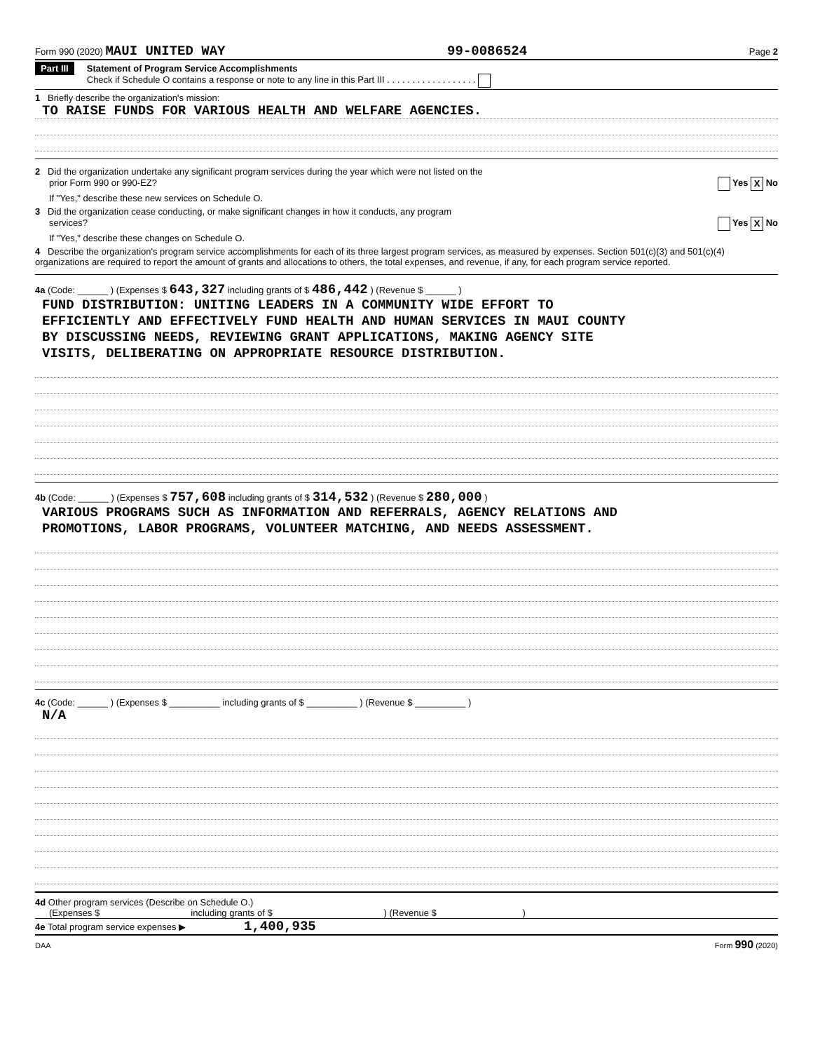Form 990 (2020) MAUI UNITED WAY 99-0086524 Page 2
Part III Statement of Program Service Accomplishments
Check if Schedule O contains a response or note to any line in this Part III . . . . . . . . . . . . . . . . . .
1 Briefly describe the organization's mission:
TO RAISE FUNDS FOR VARIOUS HEALTH AND WELFARE AGENCIES.
2 Did the organization undertake any significant program services during the year which were not listed on the
prior Form 990 or 990-EZ? Yes X No
If "Yes," describe these new services on Schedule O.
3 Did the organization cease conducting, or make significant changes in how it conducts, any program
services? Yes X No
If "Yes," describe these changes on Schedule O.
4 Describe the organization's program service accomplishments for each of its three largest program services, as measured by expenses. Section 501(c)(3) and 501(c)(4) organizations are required to report the amount of grants and allocations to others, the total expenses, and revenue, if any, for each program service reported.
4a (Code: ______ ) (Expenses $ 643,327 including grants of $ 486,442 ) (Revenue $ ______ )
FUND DISTRIBUTION: UNITING LEADERS IN A COMMUNITY WIDE EFFORT TO
EFFICIENTLY AND EFFECTIVELY FUND HEALTH AND HUMAN SERVICES IN MAUI COUNTY
BY DISCUSSING NEEDS, REVIEWING GRANT APPLICATIONS, MAKING AGENCY SITE
VISITS, DELIBERATING ON APPROPRIATE RESOURCE DISTRIBUTION.
4b (Code: ______ ) (Expenses $ 757,608 including grants of $ 314,532 ) (Revenue $ 280,000 )
VARIOUS PROGRAMS SUCH AS INFORMATION AND REFERRALS, AGENCY RELATIONS AND
PROMOTIONS, LABOR PROGRAMS, VOLUNTEER MATCHING, AND NEEDS ASSESSMENT.
4c (Code: ______ ) (Expenses $ __________ including grants of $ __________ ) (Revenue $ __________ )
N/A
4d Other program services (Describe on Schedule O.)
(Expenses $ including grants of $ ) (Revenue $ )
4e Total program service expenses ▶ 1,400,935
DAA Form 990 (2020)